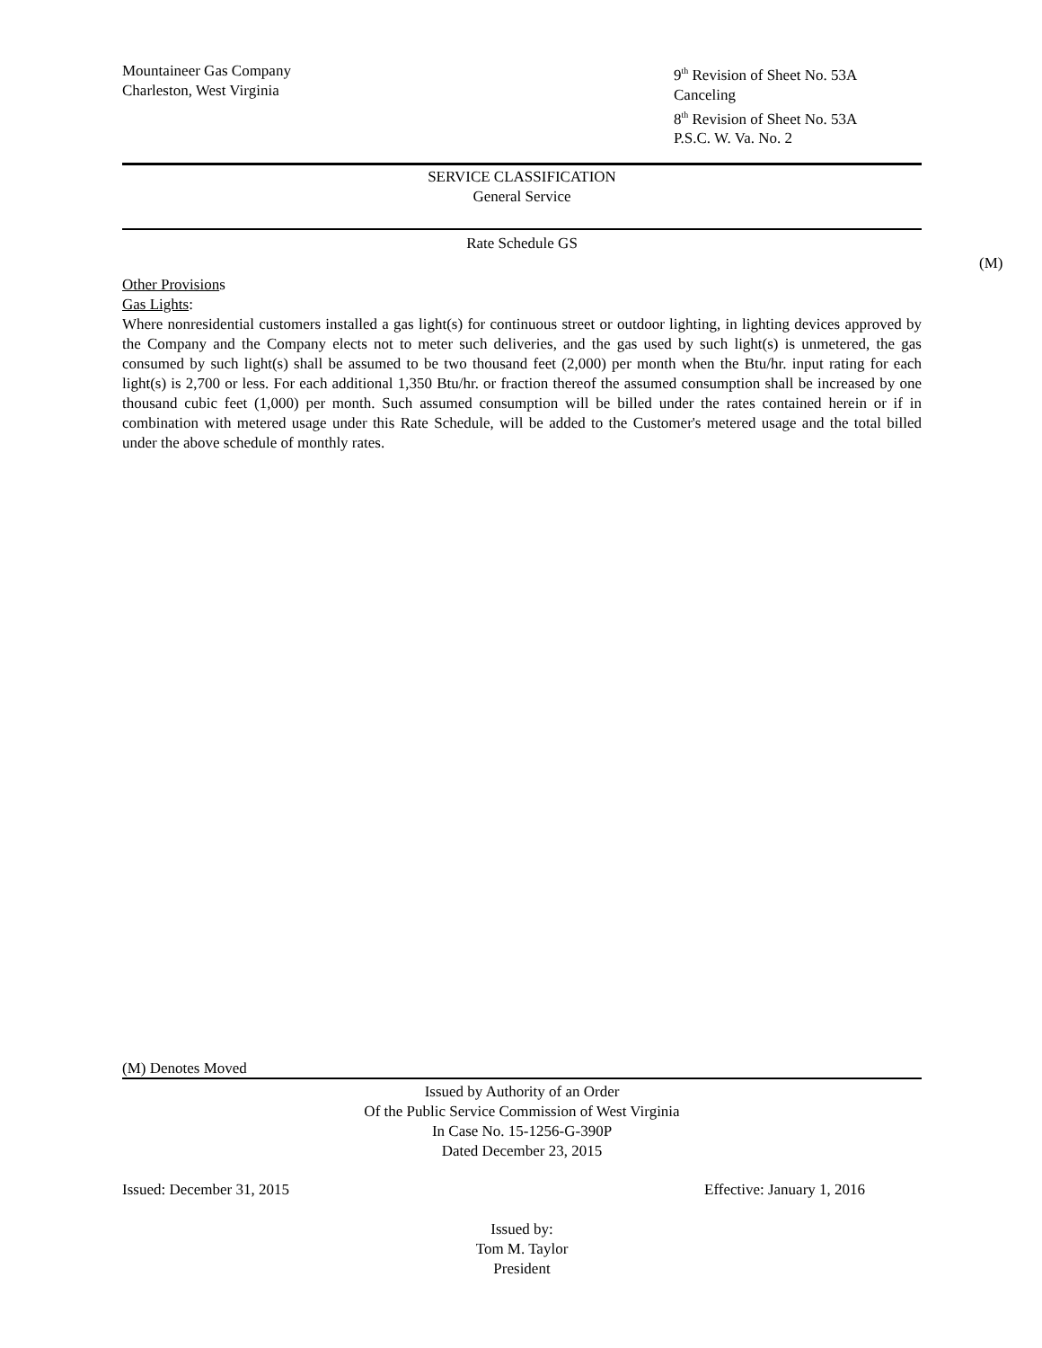Mountaineer Gas Company
Charleston, West Virginia
9<sup>th</sup> Revision of Sheet No. 53A
Canceling
8<sup>th</sup> Revision of Sheet No. 53A
P.S.C. W. Va. No. 2
SERVICE CLASSIFICATION
General Service
Rate Schedule GS
(M)
Other Provisions
Gas Lights:
Where nonresidential customers installed a gas light(s) for continuous street or outdoor lighting, in lighting devices approved by the Company and the Company elects not to meter such deliveries, and the gas used by such light(s) is unmetered, the gas consumed by such light(s) shall be assumed to be two thousand feet (2,000) per month when the Btu/hr. input rating for each light(s) is 2,700 or less. For each additional 1,350 Btu/hr. or fraction thereof the assumed consumption shall be increased by one thousand cubic feet (1,000) per month. Such assumed consumption will be billed under the rates contained herein or if in combination with metered usage under this Rate Schedule, will be added to the Customer's metered usage and the total billed under the above schedule of monthly rates.
(M) Denotes Moved
Issued by Authority of an Order
Of the Public Service Commission of West Virginia
In Case No. 15-1256-G-390P
Dated December 23, 2015
Issued: December 31, 2015 Effective: January 1, 2016
Issued by:
Tom M. Taylor
President